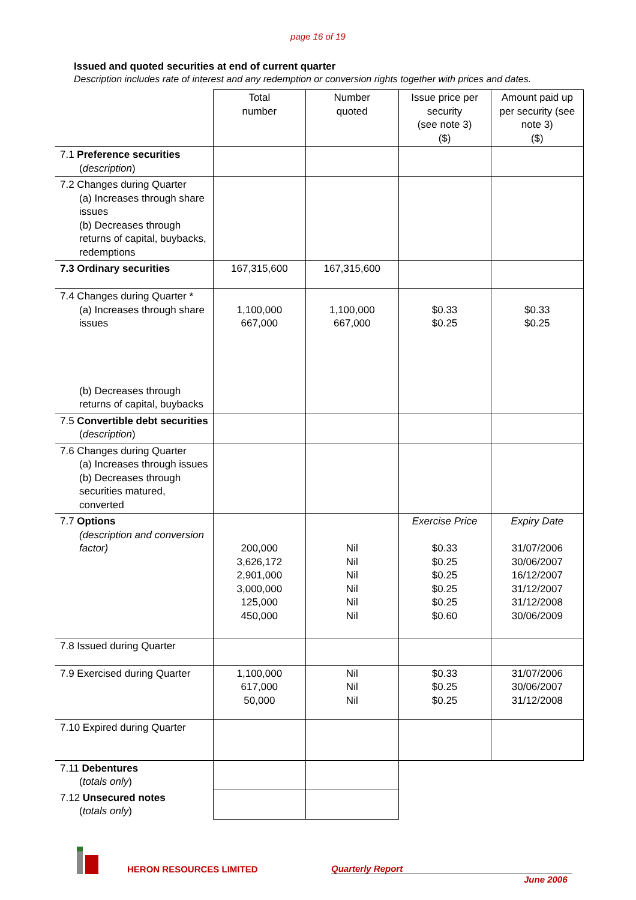page 16 of 19
Issued and quoted securities at end of current quarter
Description includes rate of interest and any redemption or conversion rights together with prices and dates.
| | Total number | Number quoted | Issue price per security (see note 3) ($) | Amount paid up per security (see note 3) ($) |
| --- | --- | --- | --- | --- |
| 7.1 Preference securities ( description ) | | | | |
| 7.2 Changes during Quarter (a) Increases through share issues (b) Decreases through returns of capital, buybacks, redemptions | | | | |
| 7.3 Ordinary securities | 167,315,600 | 167,315,600 | | |
| 7.4 Changes during Quarter * (a) Increases through share issues (b) Decreases through returns of capital, buybacks | 1,100,000 667,000 | 1,100,000 667,000 | $0.33 $0.25 | $0.33 $0.25 |
| 7.5 Convertible debt securities ( description ) | | | | |
| 7.6 Changes during Quarter (a) Increases through issues (b) Decreases through securities matured, converted | | | | |
| 7.7 Options (description and conversion factor) | 200,000 3,626,172 2,901,000 3,000,000 125,000 450,000 | Nil Nil Nil Nil Nil Nil | Exercise Price $0.33 $0.25 $0.25 $0.25 $0.25 $0.60 | Expiry Date 31/07/2006 30/06/2007 16/12/2007 31/12/2007 31/12/2008 30/06/2009 |
| 7.8 Issued during Quarter | | | | |
| 7.9 Exercised during Quarter | 1,100,000 617,000 50,000 | Nil Nil Nil | $0.33 $0.25 $0.25 | 31/07/2006 30/06/2007 31/12/2008 |
| 7.10 Expired during Quarter | | | | |
| 7.11 Debentures ( totals only ) | | | | |
| 7.12 Unsecured notes ( totals only ) | | | | |
HERON RESOURCES LIMITED
Quarterly Report
June 2006